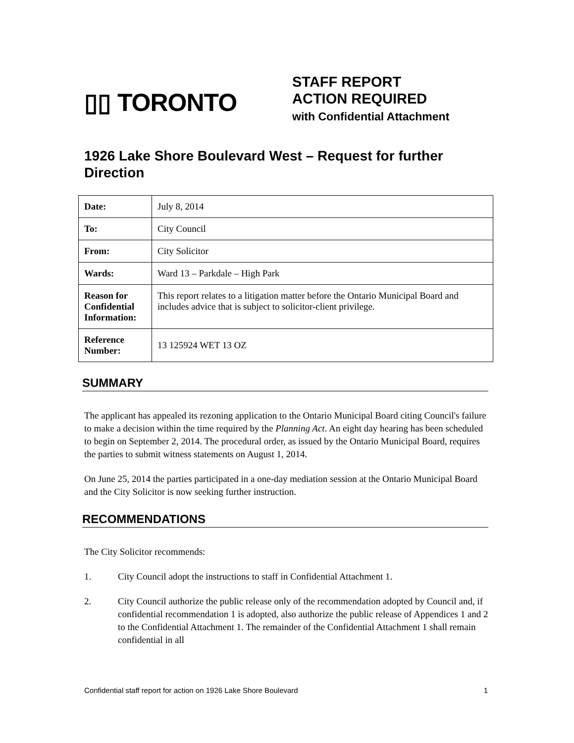▯▯ TORONTO
STAFF REPORT
ACTION REQUIRED
with Confidential Attachment
1926 Lake Shore Boulevard West – Request for further Direction
| Date: | July 8, 2014 |
| To: | City Council |
| From: | City Solicitor |
| Wards: | Ward 13 – Parkdale – High Park |
| Reason for Confidential Information: | This report relates to a litigation matter before the Ontario Municipal Board and includes advice that is subject to solicitor-client privilege. |
| Reference Number: | 13 125924 WET 13 OZ |
SUMMARY
The applicant has appealed its rezoning application to the Ontario Municipal Board citing Council's failure to make a decision within the time required by the Planning Act. An eight day hearing has been scheduled to begin on September 2, 2014. The procedural order, as issued by the Ontario Municipal Board, requires the parties to submit witness statements on August 1, 2014.
On June 25, 2014 the parties participated in a one-day mediation session at the Ontario Municipal Board and the City Solicitor is now seeking further instruction.
RECOMMENDATIONS
The City Solicitor recommends:
1. City Council adopt the instructions to staff in Confidential Attachment 1.
2. City Council authorize the public release only of the recommendation adopted by Council and, if confidential recommendation 1 is adopted, also authorize the public release of Appendices 1 and 2 to the Confidential Attachment 1. The remainder of the Confidential Attachment 1 shall remain confidential in all
Confidential staff report for action on 1926 Lake Shore Boulevard 1